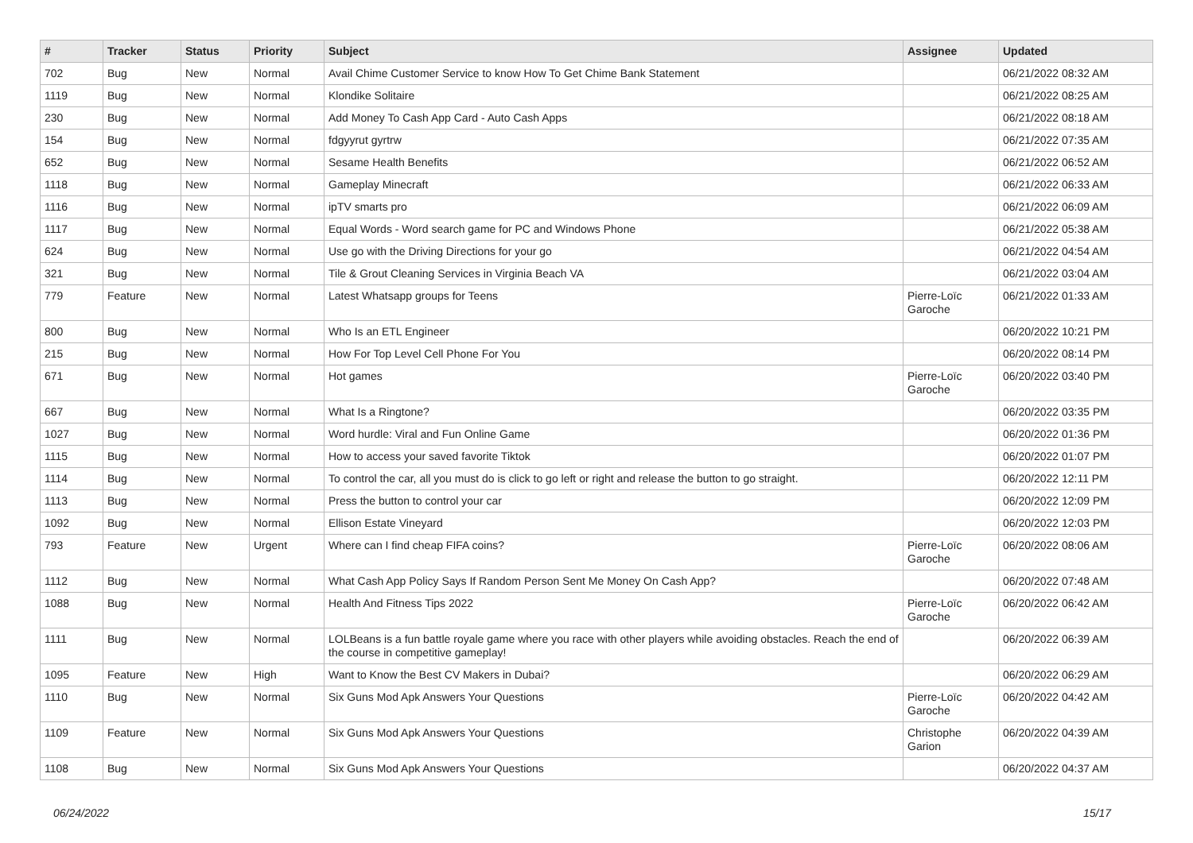| # | Tracker | Status | Priority | Subject | Assignee | Updated |
| --- | --- | --- | --- | --- | --- | --- |
| 702 | Bug | New | Normal | Avail Chime Customer Service to know How To Get Chime Bank Statement | | 06/21/2022 08:32 AM |
| 1119 | Bug | New | Normal | Klondike Solitaire | | 06/21/2022 08:25 AM |
| 230 | Bug | New | Normal | Add Money To Cash App Card - Auto Cash Apps | | 06/21/2022 08:18 AM |
| 154 | Bug | New | Normal | fdgyyrut gyrtrw | | 06/21/2022 07:35 AM |
| 652 | Bug | New | Normal | Sesame Health Benefits | | 06/21/2022 06:52 AM |
| 1118 | Bug | New | Normal | Gameplay Minecraft | | 06/21/2022 06:33 AM |
| 1116 | Bug | New | Normal | ipTV smarts pro | | 06/21/2022 06:09 AM |
| 1117 | Bug | New | Normal | Equal Words - Word search game for PC and Windows Phone | | 06/21/2022 05:38 AM |
| 624 | Bug | New | Normal | Use go with the Driving Directions for your go | | 06/21/2022 04:54 AM |
| 321 | Bug | New | Normal | Tile & Grout Cleaning Services in Virginia Beach VA | | 06/21/2022 03:04 AM |
| 779 | Feature | New | Normal | Latest Whatsapp groups for Teens | Pierre-Loïc Garoche | 06/21/2022 01:33 AM |
| 800 | Bug | New | Normal | Who Is an ETL Engineer | | 06/20/2022 10:21 PM |
| 215 | Bug | New | Normal | How For Top Level Cell Phone For You | | 06/20/2022 08:14 PM |
| 671 | Bug | New | Normal | Hot games | Pierre-Loïc Garoche | 06/20/2022 03:40 PM |
| 667 | Bug | New | Normal | What Is a Ringtone? | | 06/20/2022 03:35 PM |
| 1027 | Bug | New | Normal | Word hurdle: Viral and Fun Online Game | | 06/20/2022 01:36 PM |
| 1115 | Bug | New | Normal | How to access your saved favorite Tiktok | | 06/20/2022 01:07 PM |
| 1114 | Bug | New | Normal | To control the car, all you must do is click to go left or right and release the button to go straight. | | 06/20/2022 12:11 PM |
| 1113 | Bug | New | Normal | Press the button to control your car | | 06/20/2022 12:09 PM |
| 1092 | Bug | New | Normal | Ellison Estate Vineyard | | 06/20/2022 12:03 PM |
| 793 | Feature | New | Urgent | Where can I find cheap FIFA coins? | Pierre-Loïc Garoche | 06/20/2022 08:06 AM |
| 1112 | Bug | New | Normal | What Cash App Policy Says If Random Person Sent Me Money On Cash App? | | 06/20/2022 07:48 AM |
| 1088 | Bug | New | Normal | Health And Fitness Tips 2022 | Pierre-Loïc Garoche | 06/20/2022 06:42 AM |
| 1111 | Bug | New | Normal | LOLBeans is a fun battle royale game where you race with other players while avoiding obstacles. Reach the end of the course in competitive gameplay! | | 06/20/2022 06:39 AM |
| 1095 | Feature | New | High | Want to Know the Best CV Makers in Dubai? | | 06/20/2022 06:29 AM |
| 1110 | Bug | New | Normal | Six Guns Mod Apk Answers Your Questions | Pierre-Loïc Garoche | 06/20/2022 04:42 AM |
| 1109 | Feature | New | Normal | Six Guns Mod Apk Answers Your Questions | Christophe Garion | 06/20/2022 04:39 AM |
| 1108 | Bug | New | Normal | Six Guns Mod Apk Answers Your Questions | | 06/20/2022 04:37 AM |
06/24/2022 15/17